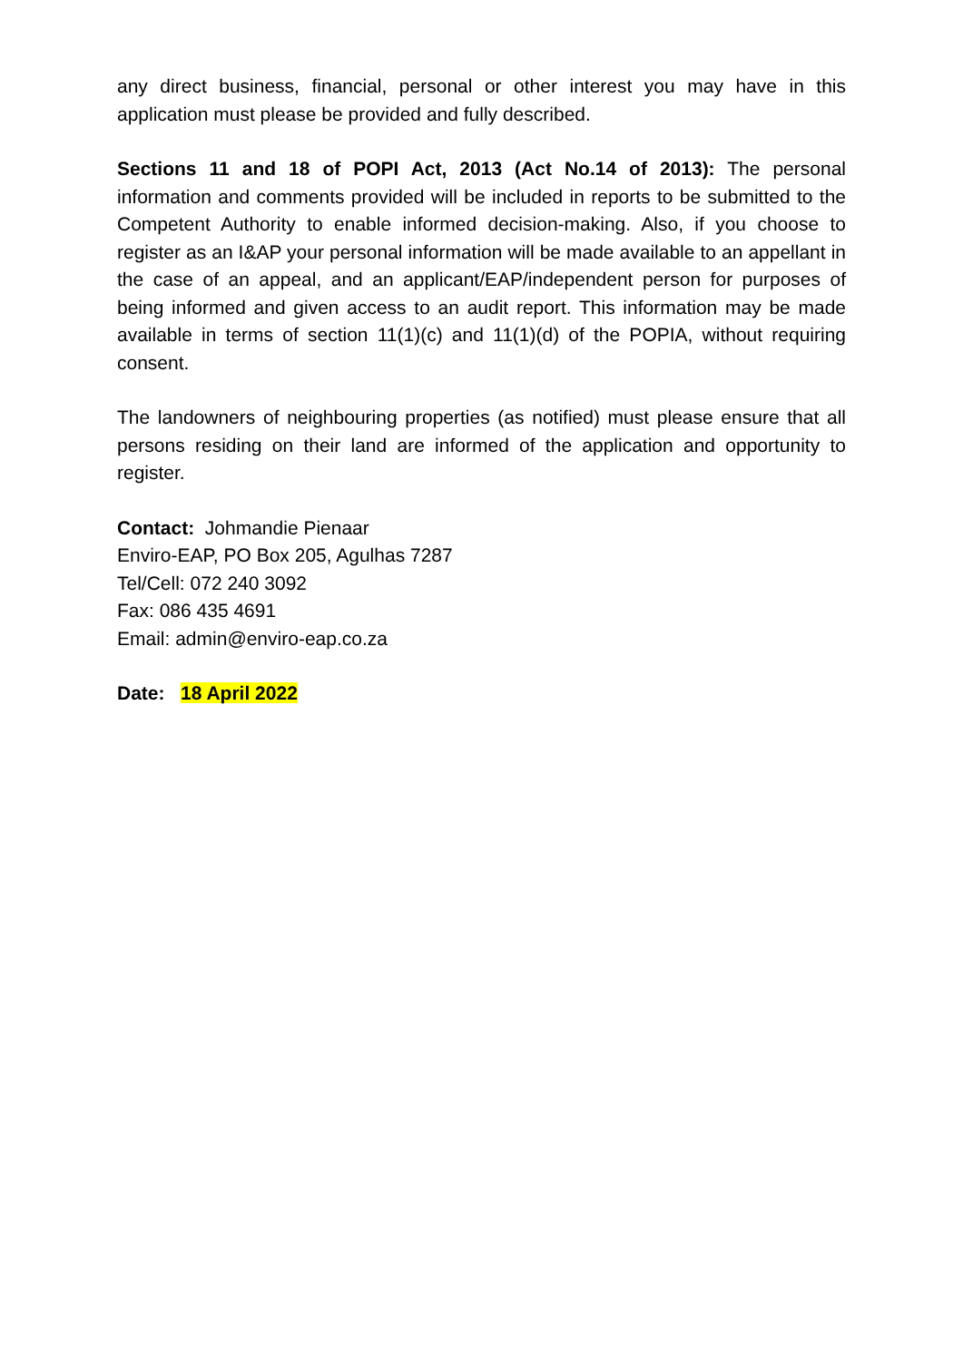any direct business, financial, personal or other interest you may have in this application must please be provided and fully described.
Sections 11 and 18 of POPI Act, 2013 (Act No.14 of 2013): The personal information and comments provided will be included in reports to be submitted to the Competent Authority to enable informed decision-making. Also, if you choose to register as an I&AP your personal information will be made available to an appellant in the case of an appeal, and an applicant/EAP/independent person for purposes of being informed and given access to an audit report. This information may be made available in terms of section 11(1)(c) and 11(1)(d) of the POPIA, without requiring consent.
The landowners of neighbouring properties (as notified) must please ensure that all persons residing on their land are informed of the application and opportunity to register.
Contact: Johmandie Pienaar
Enviro-EAP, PO Box 205, Agulhas 7287
Tel/Cell: 072 240 3092
Fax: 086 435 4691
Email: admin@enviro-eap.co.za
Date: 18 April 2022